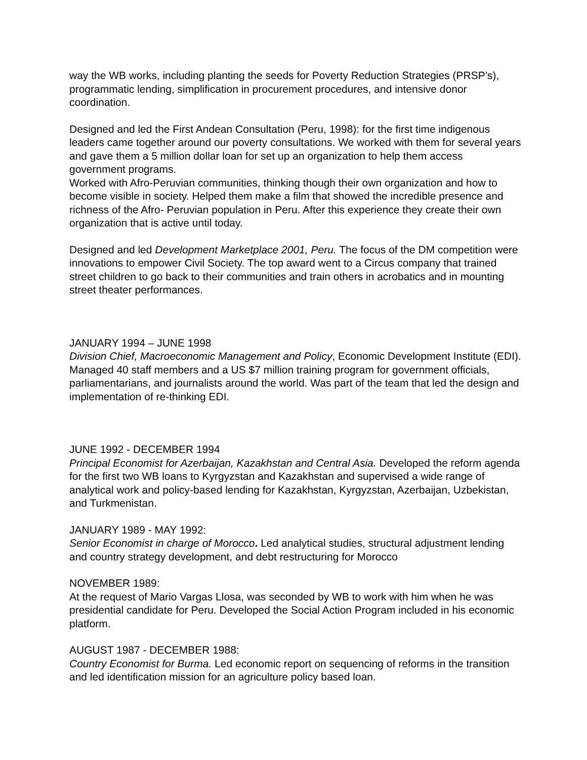way the WB works, including planting the seeds for Poverty Reduction Strategies (PRSP’s), programmatic lending, simplification in procurement procedures, and intensive donor coordination.
Designed and led the First Andean Consultation (Peru, 1998): for the first time indigenous leaders came together around our poverty consultations. We worked with them for several years and gave them a 5 million dollar loan for set up an organization to help them access government programs.
Worked with Afro-Peruvian communities, thinking though their own organization and how to become visible in society. Helped them make a film that showed the incredible presence and richness of the Afro- Peruvian population in Peru. After this experience they create their own organization that is active until today.
Designed and led Development Marketplace 2001, Peru. The focus of the DM competition were innovations to empower Civil Society. The top award went to a Circus company that trained street children to go back to their communities and train others in acrobatics and in mounting street theater performances.
JANUARY 1994 – JUNE 1998
Division Chief, Macroeconomic Management and Policy, Economic Development Institute (EDI). Managed 40 staff members and a US $7 million training program for government officials, parliamentarians, and journalists around the world. Was part of the team that led the design and implementation of re-thinking EDI.
JUNE 1992 - DECEMBER 1994
Principal Economist for Azerbaijan, Kazakhstan and Central Asia. Developed the reform agenda for the first two WB loans to Kyrgyzstan and Kazakhstan and supervised a wide range of analytical work and policy-based lending for Kazakhstan, Kyrgyzstan, Azerbaijan, Uzbekistan, and Turkmenistan.
JANUARY 1989 - MAY 1992:
Senior Economist in charge of Morocco. Led analytical studies, structural adjustment lending and country strategy development, and debt restructuring for Morocco
NOVEMBER 1989:
At the request of Mario Vargas Llosa, was seconded by WB to work with him when he was presidential candidate for Peru. Developed the Social Action Program included in his economic platform.
AUGUST 1987 - DECEMBER 1988:
Country Economist for Burma. Led economic report on sequencing of reforms in the transition and led identification mission for an agriculture policy based loan.